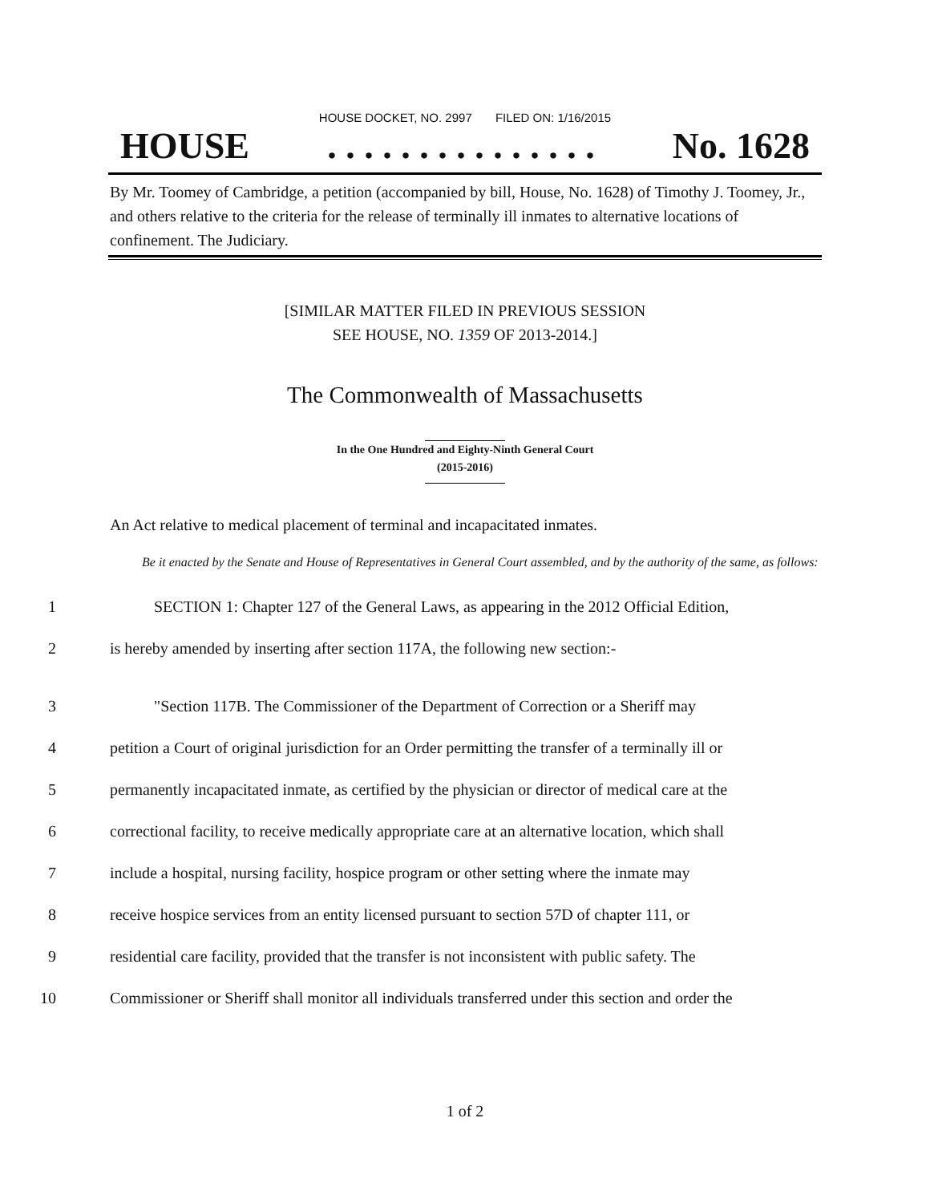HOUSE DOCKET, NO. 2997 FILED ON: 1/16/2015
HOUSE. . . . . . . . . . . . . . . No. 1628
By Mr. Toomey of Cambridge, a petition (accompanied by bill, House, No. 1628) of Timothy J. Toomey, Jr., and others relative to the criteria for the release of terminally ill inmates to alternative locations of confinement. The Judiciary.
[SIMILAR MATTER FILED IN PREVIOUS SESSION
SEE HOUSE, NO. 1359 OF 2013-2014.]
The Commonwealth of Massachusetts
In the One Hundred and Eighty-Ninth General Court
(2015-2016)
An Act relative to medical placement of terminal and incapacitated inmates.
Be it enacted by the Senate and House of Representatives in General Court assembled, and by the authority of the same, as follows:
1 SECTION 1: Chapter 127 of the General Laws, as appearing in the 2012 Official Edition,
2 is hereby amended by inserting after section 117A, the following new section:-
3 "Section 117B. The Commissioner of the Department of Correction or a Sheriff may
4 petition a Court of original jurisdiction for an Order permitting the transfer of a terminally ill or
5 permanently incapacitated inmate, as certified by the physician or director of medical care at the
6 correctional facility, to receive medically appropriate care at an alternative location, which shall
7 include a hospital, nursing facility, hospice program or other setting where the inmate may
8 receive hospice services from an entity licensed pursuant to section 57D of chapter 111, or
9 residential care facility, provided that the transfer is not inconsistent with public safety. The
10 Commissioner or Sheriff shall monitor all individuals transferred under this section and order the
1 of 2